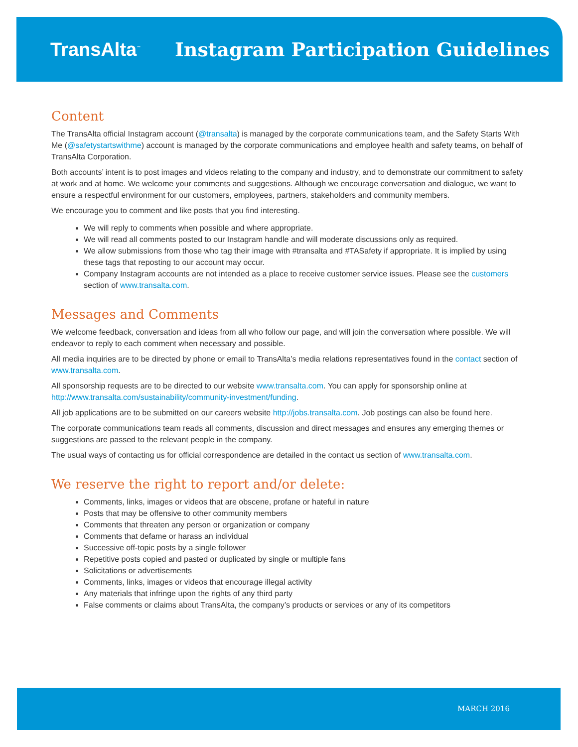TransAlta<sup>™</sup>
Instagram Participation Guidelines
Content
The TransAlta official Instagram account (@transalta) is managed by the corporate communications team, and the Safety Starts With Me (@safetystartswithme) account is managed by the corporate communications and employee health and safety teams, on behalf of TransAlta Corporation.
Both accounts’ intent is to post images and videos relating to the company and industry, and to demonstrate our commitment to safety at work and at home. We welcome your comments and suggestions. Although we encourage conversation and dialogue, we want to ensure a respectful environment for our customers, employees, partners, stakeholders and community members.
We encourage you to comment and like posts that you find interesting.
We will reply to comments when possible and where appropriate.
We will read all comments posted to our Instagram handle and will moderate discussions only as required.
We allow submissions from those who tag their image with #transalta and #TASafety if appropriate. It is implied by using these tags that reposting to our account may occur.
Company Instagram accounts are not intended as a place to receive customer service issues. Please see the customers section of www.transalta.com.
Messages and Comments
We welcome feedback, conversation and ideas from all who follow our page, and will join the conversation where possible. We will endeavor to reply to each comment when necessary and possible.
All media inquiries are to be directed by phone or email to TransAlta’s media relations representatives found in the contact section of www.transalta.com.
All sponsorship requests are to be directed to our website www.transalta.com. You can apply for sponsorship online at http://www.transalta.com/sustainability/community-investment/funding.
All job applications are to be submitted on our careers website http://jobs.transalta.com. Job postings can also be found here.
The corporate communications team reads all comments, discussion and direct messages and ensures any emerging themes or suggestions are passed to the relevant people in the company.
The usual ways of contacting us for official correspondence are detailed in the contact us section of www.transalta.com.
We reserve the right to report and/or delete:
Comments, links, images or videos that are obscene, profane or hateful in nature
Posts that may be offensive to other community members
Comments that threaten any person or organization or company
Comments that defame or harass an individual
Successive off-topic posts by a single follower
Repetitive posts copied and pasted or duplicated by single or multiple fans
Solicitations or advertisements
Comments, links, images or videos that encourage illegal activity
Any materials that infringe upon the rights of any third party
False comments or claims about TransAlta, the company’s products or services or any of its competitors
MARCH 2016